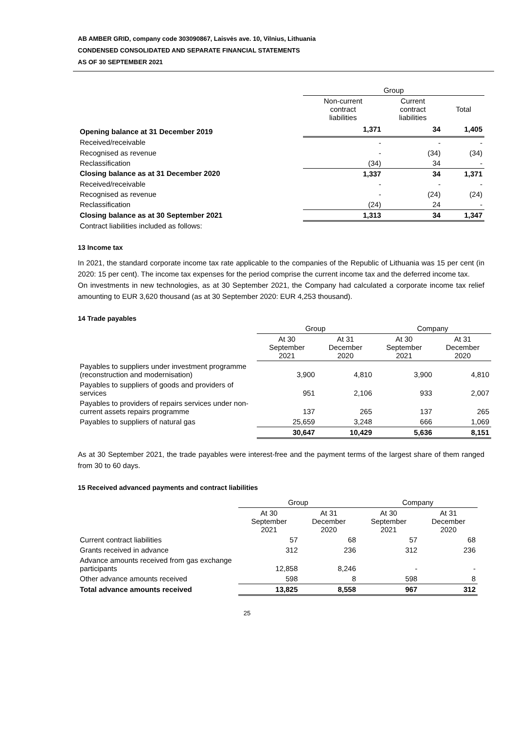AB AMBER GRID, company code 303090867, Laisvės ave. 10, Vilnius, Lithuania
CONDENSED CONSOLIDATED AND SEPARATE FINANCIAL STATEMENTS
AS OF 30 SEPTEMBER 2021
| | Group | | |
| --- | --- | --- | --- |
| | Non-current contract liabilities | Current contract liabilities | Total |
| Opening balance at 31 December 2019 | 1,371 | 34 | 1,405 |
| Received/receivable | - | - | - |
| Recognised as revenue | - | (34) | (34) |
| Reclassification | (34) | 34 | - |
| Closing balance as at 31 December 2020 | 1,337 | 34 | 1,371 |
| Received/receivable | - | - | - |
| Recognised as revenue | - | (24) | (24) |
| Reclassification | (24) | 24 | - |
| Closing balance as at 30 September 2021 | 1,313 | 34 | 1,347 |
| Contract liabilities included as follows: | | | |
13 Income tax
In 2021, the standard corporate income tax rate applicable to the companies of the Republic of Lithuania was 15 per cent (in 2020: 15 per cent). The income tax expenses for the period comprise the current income tax and the deferred income tax.
On investments in new technologies, as at 30 September 2021, the Company had calculated a corporate income tax relief amounting to EUR 3,620 thousand (as at 30 September 2020: EUR 4,253 thousand).
14 Trade payables
| | Group | | Company | |
| --- | --- | --- | --- | --- |
| | At 30 September 2021 | At 31 December 2020 | At 30 September 2021 | At 31 December 2020 |
| Payables to suppliers under investment programme (reconstruction and modernisation) | 3,900 | 4,810 | 3,900 | 4,810 |
| Payables to suppliers of goods and providers of services | 951 | 2,106 | 933 | 2,007 |
| Payables to providers of repairs services under non-current assets repairs programme | 137 | 265 | 137 | 265 |
| Payables to suppliers of natural gas | 25,659 | 3,248 | 666 | 1,069 |
| | 30,647 | 10,429 | 5,636 | 8,151 |
As at 30 September 2021, the trade payables were interest-free and the payment terms of the largest share of them ranged from 30 to 60 days.
15 Received advanced payments and contract liabilities
| | Group | | Company | |
| --- | --- | --- | --- | --- |
| | At 30 September 2021 | At 31 December 2020 | At 30 September 2021 | At 31 December 2020 |
| Current contract liabilities | 57 | 68 | 57 | 68 |
| Grants received in advance | 312 | 236 | 312 | 236 |
| Advance amounts received from gas exchange participants | 12,858 | 8,246 | - | - |
| Other advance amounts received | 598 | 8 | 598 | 8 |
| Total advance amounts received | 13,825 | 8,558 | 967 | 312 |
25